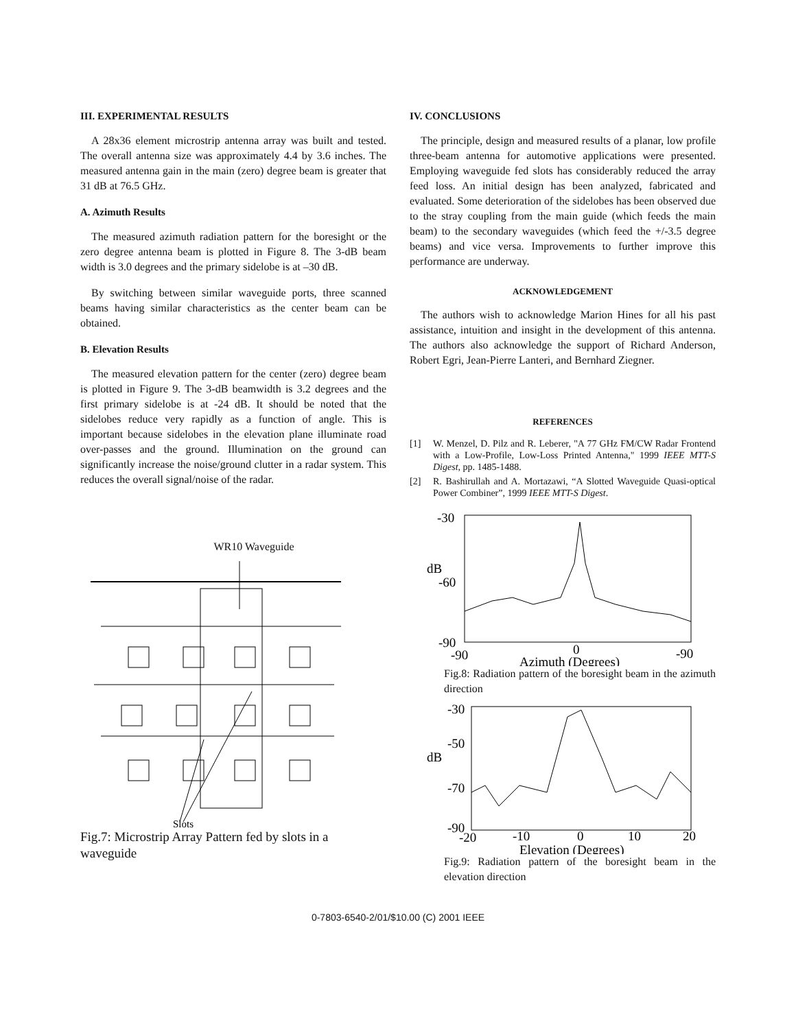III. EXPERIMENTAL RESULTS
A 28x36 element microstrip antenna array was built and tested. The overall antenna size was approximately 4.4 by 3.6 inches. The measured antenna gain in the main (zero) degree beam is greater that 31 dB at 76.5 GHz.
A. Azimuth Results
The measured azimuth radiation pattern for the boresight or the zero degree antenna beam is plotted in Figure 8. The 3-dB beam width is 3.0 degrees and the primary sidelobe is at –30 dB.
By switching between similar waveguide ports, three scanned beams having similar characteristics as the center beam can be obtained.
B. Elevation Results
The measured elevation pattern for the center (zero) degree beam is plotted in Figure 9. The 3-dB beamwidth is 3.2 degrees and the first primary sidelobe is at -24 dB. It should be noted that the sidelobes reduce very rapidly as a function of angle. This is important because sidelobes in the elevation plane illuminate road over-passes and the ground. Illumination on the ground can significantly increase the noise/ground clutter in a radar system. This reduces the overall signal/noise of the radar.
WR10 Waveguide
Slots
Fig.7: Microstrip Array Pattern fed by slots in a waveguide
IV. CONCLUSIONS
The principle, design and measured results of a planar, low profile three-beam antenna for automotive applications were presented. Employing waveguide fed slots has considerably reduced the array feed loss. An initial design has been analyzed, fabricated and evaluated. Some deterioration of the sidelobes has been observed due to the stray coupling from the main guide (which feeds the main beam) to the secondary waveguides (which feed the +/-3.5 degree beams) and vice versa. Improvements to further improve this performance are underway.
ACKNOWLEDGEMENT
The authors wish to acknowledge Marion Hines for all his past assistance, intuition and insight in the development of this antenna. The authors also acknowledge the support of Richard Anderson, Robert Egri, Jean-Pierre Lanteri, and Bernhard Ziegner.
REFERENCES
[1] W. Menzel, D. Pilz and R. Leberer, "A 77 GHz FM/CW Radar Frontend with a Low-Profile, Low-Loss Printed Antenna," 1999 IEEE MTT-S Digest, pp. 1485-1488.
[2] R. Bashirullah and A. Mortazawi, “A Slotted Waveguide Quasi-optical Power Combiner”, 1999 IEEE MTT-S Digest.
-30
dB
-60
-90
-90
0
-90
Azimuth (Degrees)
Fig.8: Radiation pattern of the boresight beam in the azimuth direction
-30
-50
dB
-70
-90
-20
-10
0
10
20
Elevation (Degrees)
Fig.9: Radiation pattern of the boresight beam in the elevation direction
0-7803-6540-2/01/$10.00 (C) 2001 IEEE